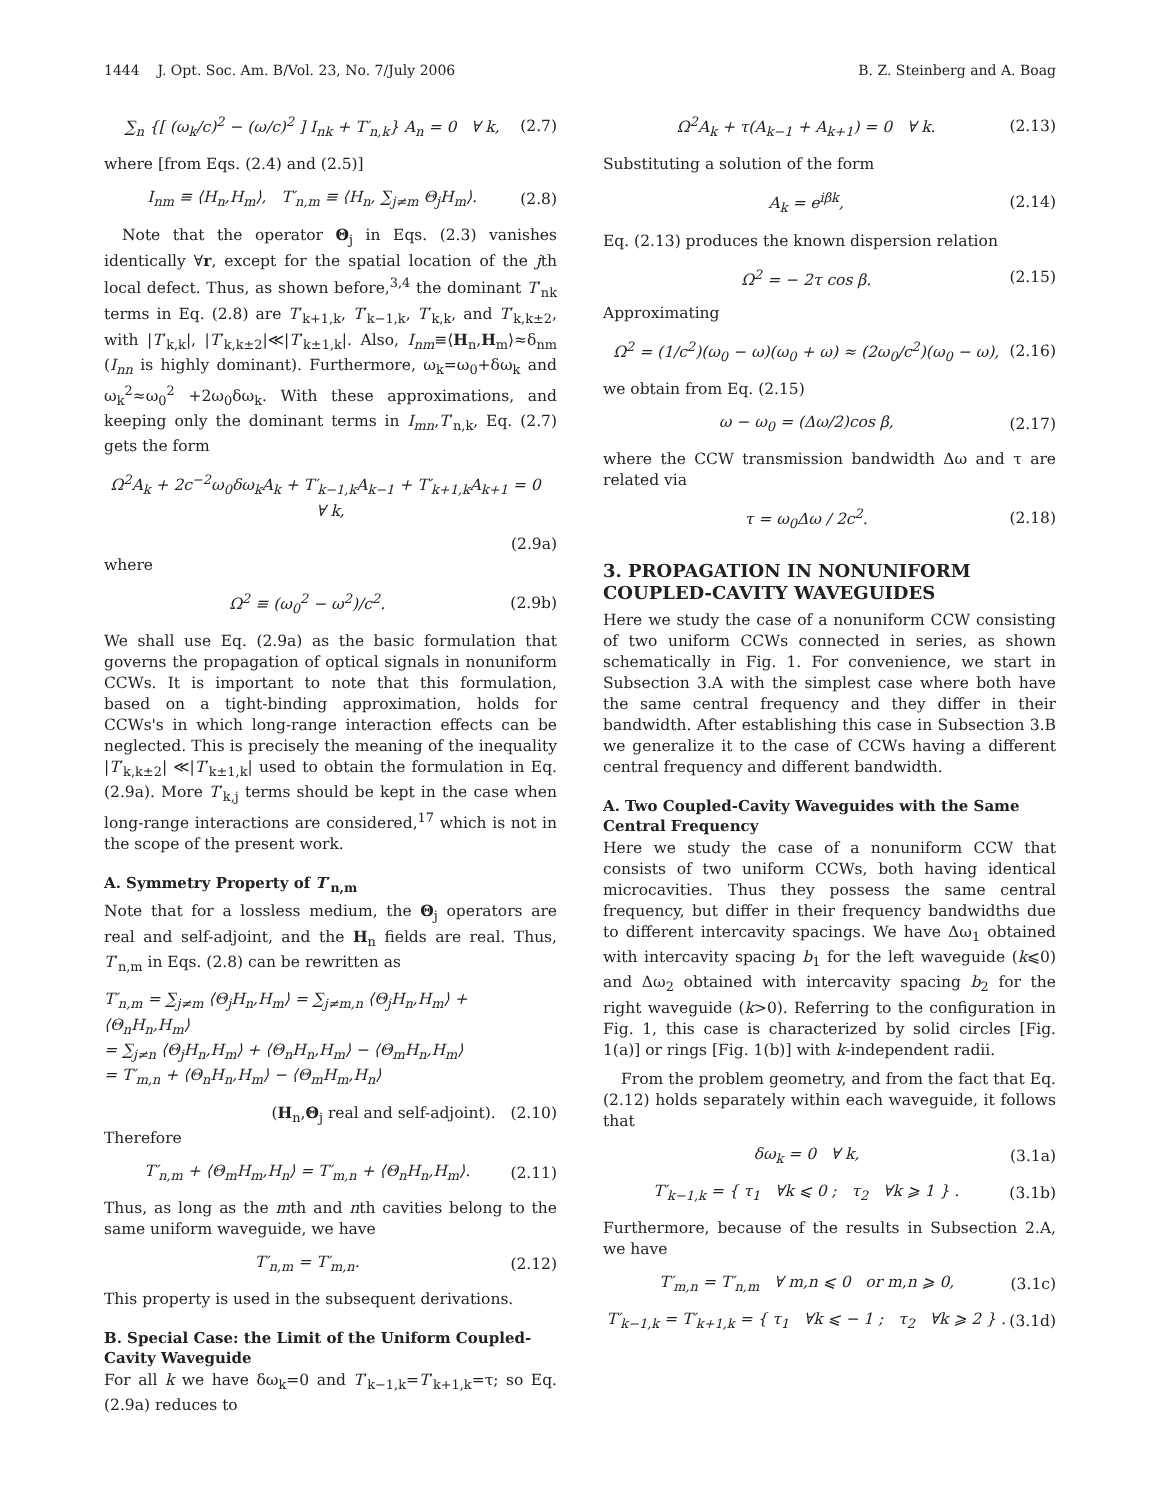1444 J. Opt. Soc. Am. B/Vol. 23, No. 7/July 2006 B. Z. Steinberg and A. Boag
∑<sub>n</sub> {[ (ω<sub>k</sub>/c)<sup>2</sup> − (ω/c)<sup>2</sup> ] I<sub>nk</sub> + T′<sub>n,k</sub>} A<sub>n</sub> = 0 ∀ k, (2.7)
where [from Eqs. (2.4) and (2.5)]
I<sub>nm</sub> ≡ ⟨H<sub>n</sub>,H<sub>m</sub>⟩, T′<sub>n,m</sub> ≡ ⟨H<sub>n</sub>, ∑<sub>j≠m</sub> Θ<sub>j</sub>H<sub>m</sub>⟩. (2.8)
Note that the operator Θ<sub>j</sub> in Eqs. (2.3) vanishes identically ∀r, except for the spatial location of the jth local defect. Thus, as shown before,<sup>3,4</sup> the dominant T′<sub>nk</sub> terms in Eq. (2.8) are T′<sub>k+1,k</sub>, T′<sub>k−1,k</sub>, T′<sub>k,k</sub>, and T′<sub>k,k±2</sub>, with |T′<sub>k,k</sub>|, |T′<sub>k,k±2</sub>|≪|T′<sub>k±1,k</sub>|. Also, I<sub>nm</sub>≡⟨H<sub>n</sub>,H<sub>m</sub>⟩≈δ<sub>nm</sub> (I<sub>nn</sub> is highly dominant). Furthermore, ω<sub>k</sub>=ω<sub>0</sub>+δω<sub>k</sub> and ω<sub>k</sub><sup>2</sup>≈ω<sub>0</sub><sup>2</sup> +2ω<sub>0</sub>δω<sub>k</sub>. With these approximations, and keeping only the dominant terms in I<sub>mn</sub>,T′<sub>n,k</sub>, Eq. (2.7) gets the form
Ω<sup>2</sup>A<sub>k</sub> + 2c<sup>−2</sup>ω<sub>0</sub>δω<sub>k</sub>A<sub>k</sub> + T′<sub>k−1,k</sub>A<sub>k−1</sub> + T′<sub>k+1,k</sub>A<sub>k+1</sub> = 0 ∀ k,
(2.9a)
where
Ω<sup>2</sup> ≡ (ω<sub>0</sub><sup>2</sup> − ω<sup>2</sup>)/c<sup>2</sup>. (2.9b)
We shall use Eq. (2.9a) as the basic formulation that governs the propagation of optical signals in nonuniform CCWs. It is important to note that this formulation, based on a tight-binding approximation, holds for CCWs's in which long-range interaction effects can be neglected. This is precisely the meaning of the inequality |T′<sub>k,k±2</sub>| ≪|T′<sub>k±1,k</sub>| used to obtain the formulation in Eq. (2.9a). More T′<sub>k,j</sub> terms should be kept in the case when long-range interactions are considered,<sup>17</sup> which is not in the scope of the present work.
A. Symmetry Property of T′<sub>n,m</sub>
Note that for a lossless medium, the Θ<sub>j</sub> operators are real and self-adjoint, and the H<sub>n</sub> fields are real. Thus, T′<sub>n,m</sub> in Eqs. (2.8) can be rewritten as
T′<sub>n,m</sub> = ∑<sub>j≠m</sub> ⟨Θ<sub>j</sub>H<sub>n</sub>,H<sub>m</sub>⟩ = ∑<sub>j≠m,n</sub> ⟨Θ<sub>j</sub>H<sub>n</sub>,H<sub>m</sub>⟩ + ⟨Θ<sub>n</sub>H<sub>n</sub>,H<sub>m</sub>⟩
= ∑<sub>j≠n</sub> ⟨Θ<sub>j</sub>H<sub>n</sub>,H<sub>m</sub>⟩ + ⟨Θ<sub>n</sub>H<sub>n</sub>,H<sub>m</sub>⟩ − ⟨Θ<sub>m</sub>H<sub>n</sub>,H<sub>m</sub>⟩
= T′<sub>m,n</sub> + ⟨Θ<sub>n</sub>H<sub>n</sub>,H<sub>m</sub>⟩ − ⟨Θ<sub>m</sub>H<sub>m</sub>,H<sub>n</sub>⟩
(H<sub>n</sub>,Θ<sub>j</sub> real and self-adjoint). (2.10)
Therefore
T′<sub>n,m</sub> + ⟨Θ<sub>m</sub>H<sub>m</sub>,H<sub>n</sub>⟩ = T′<sub>m,n</sub> + ⟨Θ<sub>n</sub>H<sub>n</sub>,H<sub>m</sub>⟩. (2.11)
Thus, as long as the mth and nth cavities belong to the same uniform waveguide, we have
T′<sub>n,m</sub> = T′<sub>m,n</sub>. (2.12)
This property is used in the subsequent derivations.
B. Special Case: the Limit of the Uniform Coupled-Cavity Waveguide
For all k we have δω<sub>k</sub>=0 and T′<sub>k−1,k</sub>=T′<sub>k+1,k</sub>=τ; so Eq. (2.9a) reduces to
Ω<sup>2</sup>A<sub>k</sub> + τ(A<sub>k−1</sub> + A<sub>k+1</sub>) = 0 ∀ k. (2.13)
Substituting a solution of the form
A<sub>k</sub> = e<sup>iβk</sup>, (2.14)
Eq. (2.13) produces the known dispersion relation
Ω<sup>2</sup> = − 2τ cos β. (2.15)
Approximating
Ω<sup>2</sup> = (1/c<sup>2</sup>)(ω<sub>0</sub> − ω)(ω<sub>0</sub> + ω) ≈ (2ω<sub>0</sub>/c<sup>2</sup>)(ω<sub>0</sub> − ω), (2.16)
we obtain from Eq. (2.15)
ω − ω<sub>0</sub> = (Δω/2)cos β, (2.17)
where the CCW transmission bandwidth Δω and τ are related via
τ = ω<sub>0</sub>Δω / 2c<sup>2</sup>. (2.18)
3. PROPAGATION IN NONUNIFORM COUPLED-CAVITY WAVEGUIDES
Here we study the case of a nonuniform CCW consisting of two uniform CCWs connected in series, as shown schematically in Fig. 1. For convenience, we start in Subsection 3.A with the simplest case where both have the same central frequency and they differ in their bandwidth. After establishing this case in Subsection 3.B we generalize it to the case of CCWs having a different central frequency and different bandwidth.
A. Two Coupled-Cavity Waveguides with the Same Central Frequency
Here we study the case of a nonuniform CCW that consists of two uniform CCWs, both having identical microcavities. Thus they possess the same central frequency, but differ in their frequency bandwidths due to different intercavity spacings. We have Δω<sub>1</sub> obtained with intercavity spacing b<sub>1</sub> for the left waveguide (k⩽0) and Δω<sub>2</sub> obtained with intercavity spacing b<sub>2</sub> for the right waveguide (k>0). Referring to the configuration in Fig. 1, this case is characterized by solid circles [Fig. 1(a)] or rings [Fig. 1(b)] with k-independent radii.
From the problem geometry, and from the fact that Eq. (2.12) holds separately within each waveguide, it follows that
δω<sub>k</sub> = 0 ∀ k, (3.1a)
T′<sub>k−1,k</sub> = { τ<sub>1</sub> ∀k ⩽ 0 ; τ<sub>2</sub> ∀k ⩾ 1 } . (3.1b)
Furthermore, because of the results in Subsection 2.A, we have
T′<sub>m,n</sub> = T′<sub>n,m</sub> ∀ m,n ⩽ 0 or m,n ⩾ 0, (3.1c)
T′<sub>k−1,k</sub> = T′<sub>k+1,k</sub> = { τ<sub>1</sub> ∀k ⩽ − 1 ; τ<sub>2</sub> ∀k ⩾ 2 } . (3.1d)